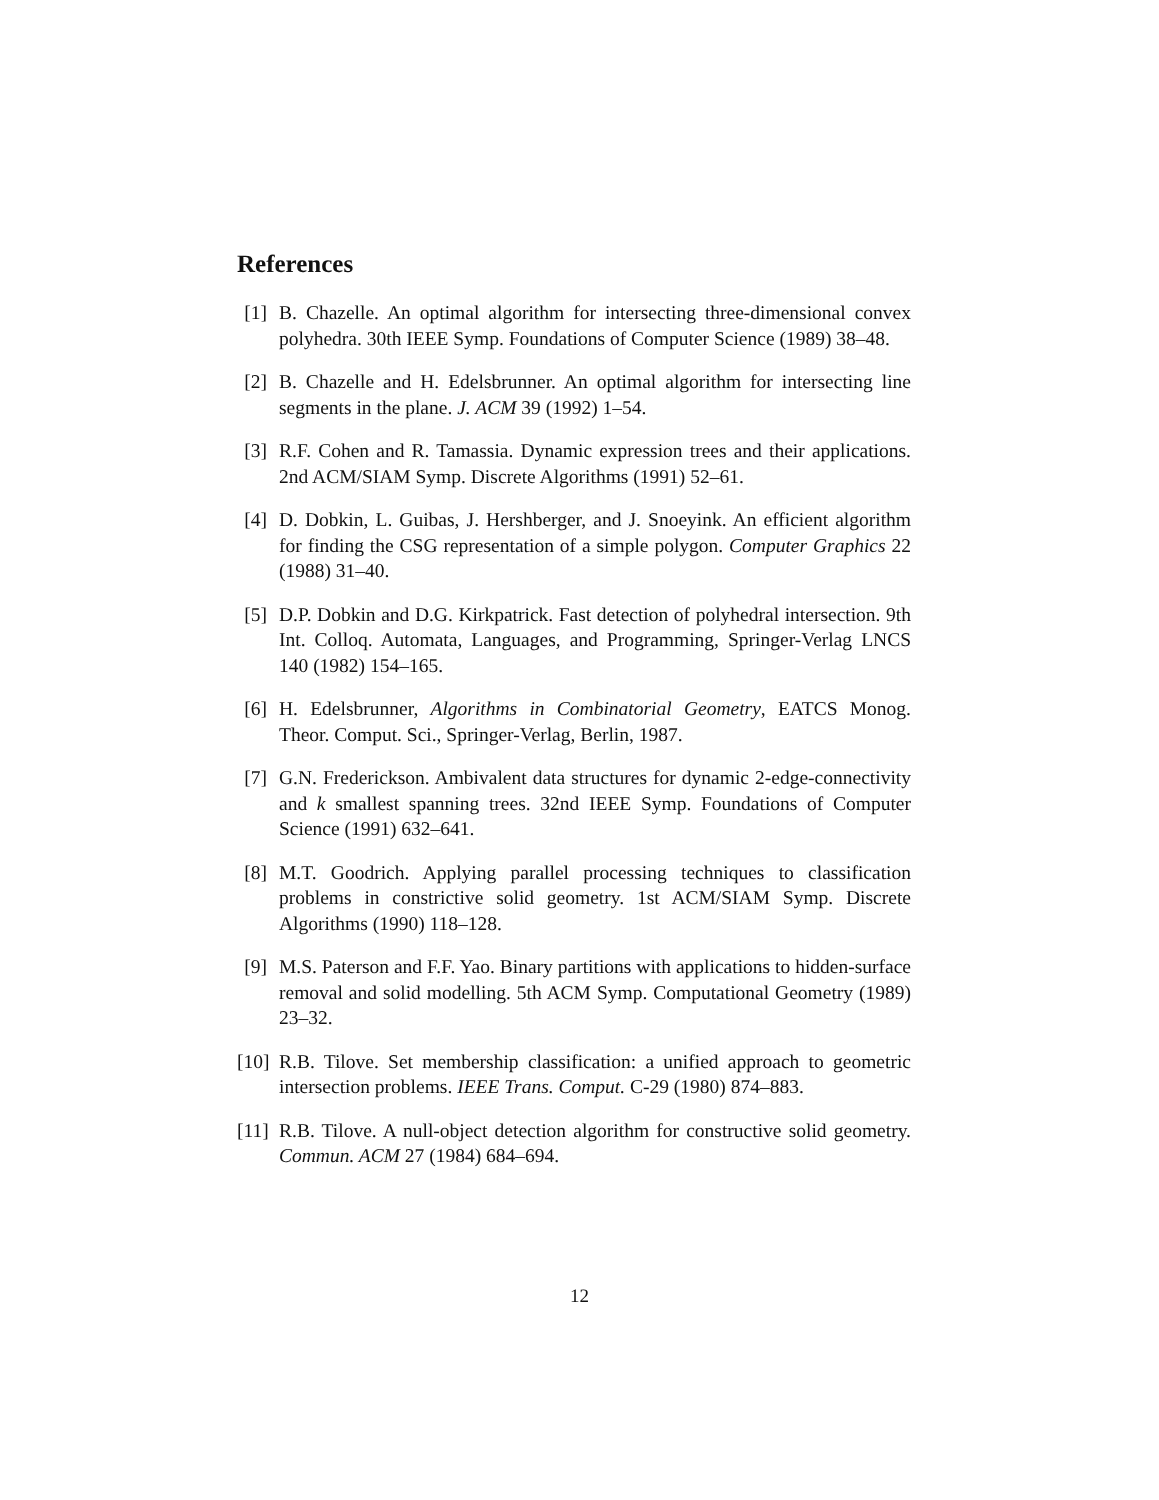References
[1] B. Chazelle. An optimal algorithm for intersecting three-dimensional convex polyhedra. 30th IEEE Symp. Foundations of Computer Science (1989) 38–48.
[2] B. Chazelle and H. Edelsbrunner. An optimal algorithm for intersecting line segments in the plane. J. ACM 39 (1992) 1–54.
[3] R.F. Cohen and R. Tamassia. Dynamic expression trees and their applications. 2nd ACM/SIAM Symp. Discrete Algorithms (1991) 52–61.
[4] D. Dobkin, L. Guibas, J. Hershberger, and J. Snoeyink. An efficient algorithm for finding the CSG representation of a simple polygon. Computer Graphics 22 (1988) 31–40.
[5] D.P. Dobkin and D.G. Kirkpatrick. Fast detection of polyhedral intersection. 9th Int. Colloq. Automata, Languages, and Programming, Springer-Verlag LNCS 140 (1982) 154–165.
[6] H. Edelsbrunner, Algorithms in Combinatorial Geometry, EATCS Monog. Theor. Comput. Sci., Springer-Verlag, Berlin, 1987.
[7] G.N. Frederickson. Ambivalent data structures for dynamic 2-edge-connectivity and k smallest spanning trees. 32nd IEEE Symp. Foundations of Computer Science (1991) 632–641.
[8] M.T. Goodrich. Applying parallel processing techniques to classification problems in constrictive solid geometry. 1st ACM/SIAM Symp. Discrete Algorithms (1990) 118–128.
[9] M.S. Paterson and F.F. Yao. Binary partitions with applications to hidden-surface removal and solid modelling. 5th ACM Symp. Computational Geometry (1989) 23–32.
[10] R.B. Tilove. Set membership classification: a unified approach to geometric intersection problems. IEEE Trans. Comput. C-29 (1980) 874–883.
[11] R.B. Tilove. A null-object detection algorithm for constructive solid geometry. Commun. ACM 27 (1984) 684–694.
12